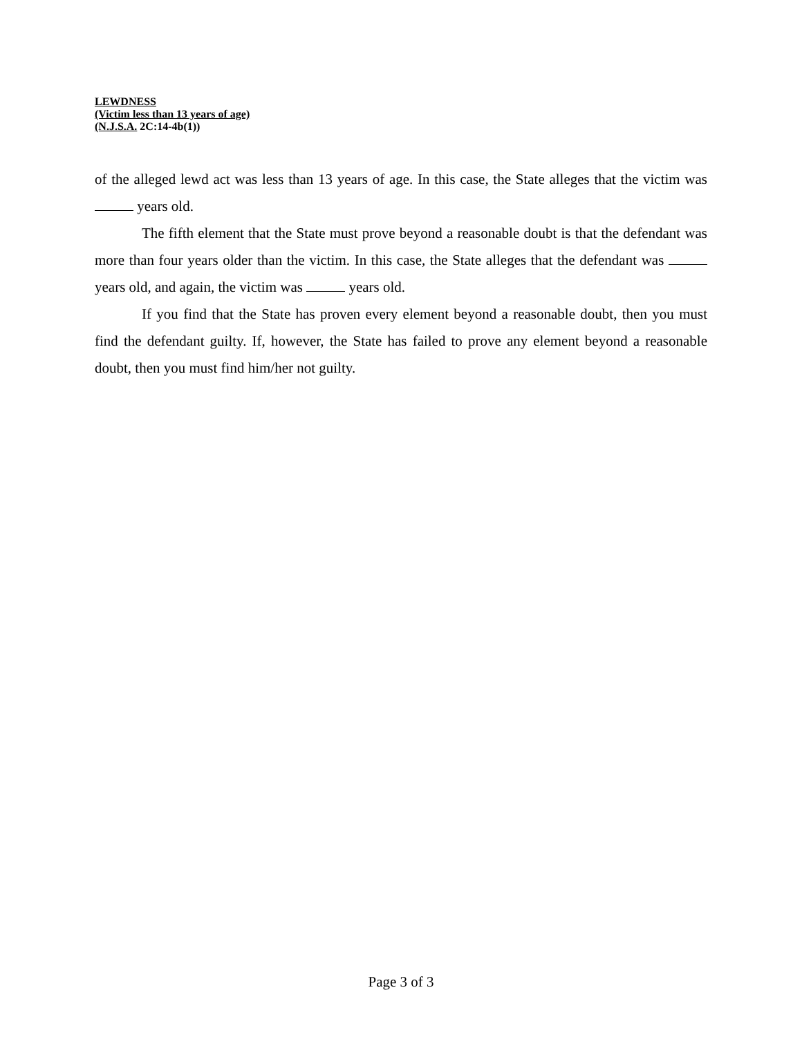LEWDNESS
(Victim less than 13 years of age)
(N.J.S.A. 2C:14-4b(1))
of the alleged lewd act was less than 13 years of age. In this case, the State alleges that the victim was years old.
The fifth element that the State must prove beyond a reasonable doubt is that the defendant was more than four years older than the victim. In this case, the State alleges that the defendant was years old, and again, the victim was years old.
If you find that the State has proven every element beyond a reasonable doubt, then you must find the defendant guilty. If, however, the State has failed to prove any element beyond a reasonable doubt, then you must find him/her not guilty.
Page 3 of 3